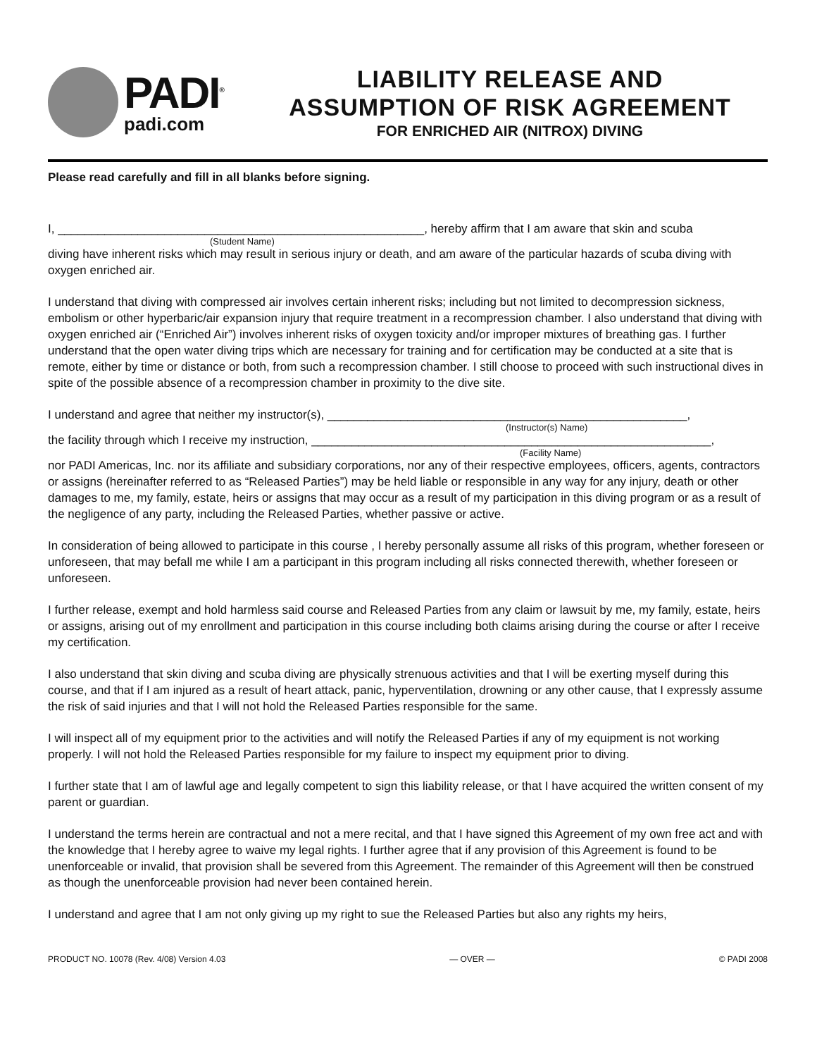PADI<sup>®</sup>
padi.com
LIABILITY RELEASE AND
ASSUMPTION OF RISK AGREEMENT
FOR ENRICHED AIR (NITROX) DIVING
Please read carefully and fill in all blanks before signing.
I, _______________________________________________________, hereby affirm that I am aware that skin and scuba
(Student Name)
diving have inherent risks which may result in serious injury or death, and am aware of the particular hazards of scuba diving with oxygen enriched air.
I understand that diving with compressed air involves certain inherent risks; including but not limited to decompression sickness, embolism or other hyperbaric/air expansion injury that require treatment in a recompression chamber. I also understand that diving with oxygen enriched air (“Enriched Air”) involves inherent risks of oxygen toxicity and/or improper mixtures of breathing gas. I further understand that the open water diving trips which are necessary for training and for certification may be conducted at a site that is remote, either by time or distance or both, from such a recompression chamber. I still choose to proceed with such instructional dives in spite of the possible absence of a recompression chamber in proximity to the dive site.
I understand and agree that neither my instructor(s), ______________________________________________________,
(Instructor(s) Name)
the facility through which I receive my instruction, ____________________________________________________________,
(Facility Name)
nor PADI Americas, Inc. nor its affiliate and subsidiary corporations, nor any of their respective employees, officers, agents, contractors or assigns (hereinafter referred to as “Released Parties”) may be held liable or responsible in any way for any injury, death or other damages to me, my family, estate, heirs or assigns that may occur as a result of my participation in this diving program or as a result of the negligence of any party, including the Released Parties, whether passive or active.
In consideration of being allowed to participate in this course , I hereby personally assume all risks of this program, whether foreseen or unforeseen, that may befall me while I am a participant in this program including all risks connected therewith, whether foreseen or unforeseen.
I further release, exempt and hold harmless said course and Released Parties from any claim or lawsuit by me, my family, estate, heirs or assigns, arising out of my enrollment and participation in this course including both claims arising during the course or after I receive my certification.
I also understand that skin diving and scuba diving are physically strenuous activities and that I will be exerting myself during this course, and that if I am injured as a result of heart attack, panic, hyperventilation, drowning or any other cause, that I expressly assume the risk of said injuries and that I will not hold the Released Parties responsible for the same.
I will inspect all of my equipment prior to the activities and will notify the Released Parties if any of my equipment is not working properly. I will not hold the Released Parties responsible for my failure to inspect my equipment prior to diving.
I further state that I am of lawful age and legally competent to sign this liability release, or that I have acquired the written consent of my parent or guardian.
I understand the terms herein are contractual and not a mere recital, and that I have signed this Agreement of my own free act and with the knowledge that I hereby agree to waive my legal rights. I further agree that if any provision of this Agreement is found to be unenforceable or invalid, that provision shall be severed from this Agreement. The remainder of this Agreement will then be construed as though the unenforceable provision had never been contained herein.
I understand and agree that I am not only giving up my right to sue the Released Parties but also any rights my heirs,
PRODUCT NO. 10078 (Rev. 4/08) Version 4.03 — OVER — © PADI 2008